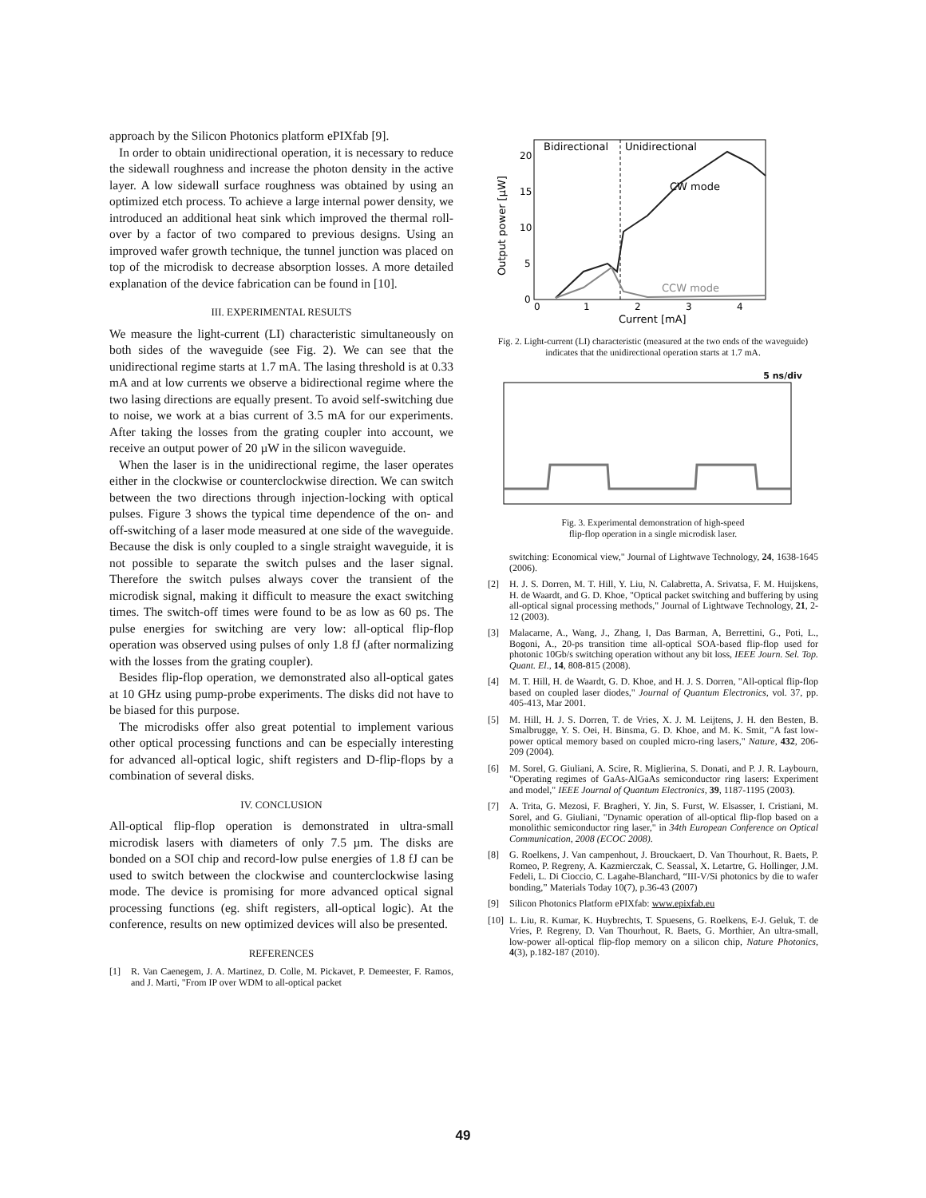approach by the Silicon Photonics platform ePIXfab [9].
In order to obtain unidirectional operation, it is necessary to reduce the sidewall roughness and increase the photon density in the active layer. A low sidewall surface roughness was obtained by using an optimized etch process. To achieve a large internal power density, we introduced an additional heat sink which improved the thermal roll-over by a factor of two compared to previous designs. Using an improved wafer growth technique, the tunnel junction was placed on top of the microdisk to decrease absorption losses. A more detailed explanation of the device fabrication can be found in [10].
III. EXPERIMENTAL RESULTS
We measure the light-current (LI) characteristic simultaneously on both sides of the waveguide (see Fig. 2). We can see that the unidirectional regime starts at 1.7 mA. The lasing threshold is at 0.33 mA and at low currents we observe a bidirectional regime where the two lasing directions are equally present. To avoid self-switching due to noise, we work at a bias current of 3.5 mA for our experiments. After taking the losses from the grating coupler into account, we receive an output power of 20 µW in the silicon waveguide.
When the laser is in the unidirectional regime, the laser operates either in the clockwise or counterclockwise direction. We can switch between the two directions through injection-locking with optical pulses. Figure 3 shows the typical time dependence of the on- and off-switching of a laser mode measured at one side of the waveguide. Because the disk is only coupled to a single straight waveguide, it is not possible to separate the switch pulses and the laser signal. Therefore the switch pulses always cover the transient of the microdisk signal, making it difficult to measure the exact switching times. The switch-off times were found to be as low as 60 ps. The pulse energies for switching are very low: all-optical flip-flop operation was observed using pulses of only 1.8 fJ (after normalizing with the losses from the grating coupler).
Besides flip-flop operation, we demonstrated also all-optical gates at 10 GHz using pump-probe experiments. The disks did not have to be biased for this purpose.
The microdisks offer also great potential to implement various other optical processing functions and can be especially interesting for advanced all-optical logic, shift registers and D-flip-flops by a combination of several disks.
IV. CONCLUSION
All-optical flip-flop operation is demonstrated in ultra-small microdisk lasers with diameters of only 7.5 µm. The disks are bonded on a SOI chip and record-low pulse energies of 1.8 fJ can be used to switch between the clockwise and counterclockwise lasing mode. The device is promising for more advanced optical signal processing functions (eg. shift registers, all-optical logic). At the conference, results on new optimized devices will also be presented.
REFERENCES
[1] R. Van Caenegem, J. A. Martinez, D. Colle, M. Pickavet, P. Demeester, F. Ramos, and J. Marti, "From IP over WDM to all-optical packet
Bidirectional
Unidirectional
20
15
10
5
0
0
1
2
3
4
Current [mA]
Output power [µW]
CW mode
CCW mode
Fig. 2. Light-current (LI) characteristic (measured at the two ends of the waveguide) indicates that the unidirectional operation starts at 1.7 mA.
5 ns/div
Fig. 3. Experimental demonstration of high-speed
flip-flop operation in a single microdisk laser.
switching: Economical view," Journal of Lightwave Technology, 24, 1638-1645 (2006).
[2] H. J. S. Dorren, M. T. Hill, Y. Liu, N. Calabretta, A. Srivatsa, F. M. Huijskens, H. de Waardt, and G. D. Khoe, "Optical packet switching and buffering by using all-optical signal processing methods," Journal of Lightwave Technology, 21, 2-12 (2003).
[3] Malacarne, A., Wang, J., Zhang, I, Das Barman, A, Berrettini, G., Poti, L., Bogoni, A., 20-ps transition time all-optical SOA-based flip-flop used for photonic 10Gb/s switching operation without any bit loss, IEEE Journ. Sel. Top. Quant. El., 14, 808-815 (2008).
[4] M. T. Hill, H. de Waardt, G. D. Khoe, and H. J. S. Dorren, "All-optical flip-flop based on coupled laser diodes," Journal of Quantum Electronics, vol. 37, pp. 405-413, Mar 2001.
[5] M. Hill, H. J. S. Dorren, T. de Vries, X. J. M. Leijtens, J. H. den Besten, B. Smalbrugge, Y. S. Oei, H. Binsma, G. D. Khoe, and M. K. Smit, "A fast low-power optical memory based on coupled micro-ring lasers," Nature, 432, 206-209 (2004).
[6] M. Sorel, G. Giuliani, A. Scire, R. Miglierina, S. Donati, and P. J. R. Laybourn, "Operating regimes of GaAs-AlGaAs semiconductor ring lasers: Experiment and model," IEEE Journal of Quantum Electronics, 39, 1187-1195 (2003).
[7] A. Trita, G. Mezosi, F. Bragheri, Y. Jin, S. Furst, W. Elsasser, I. Cristiani, M. Sorel, and G. Giuliani, "Dynamic operation of all-optical flip-flop based on a monolithic semiconductor ring laser," in 34th European Conference on Optical Communication, 2008 (ECOC 2008).
[8] G. Roelkens, J. Van campenhout, J. Brouckaert, D. Van Thourhout, R. Baets, P. Romeo, P. Regreny, A. Kazmierczak, C. Seassal, X. Letartre, G. Hollinger, J.M. Fedeli, L. Di Cioccio, C. Lagahe-Blanchard, “III-V/Si photonics by die to wafer bonding,” Materials Today 10(7), p.36-43 (2007)
[9] Silicon Photonics Platform ePIXfab: www.epixfab.eu
[10] L. Liu, R. Kumar, K. Huybrechts, T. Spuesens, G. Roelkens, E-J. Geluk, T. de Vries, P. Regreny, D. Van Thourhout, R. Baets, G. Morthier, An ultra-small, low-power all-optical flip-flop memory on a silicon chip, Nature Photonics, 4(3), p.182-187 (2010).
49